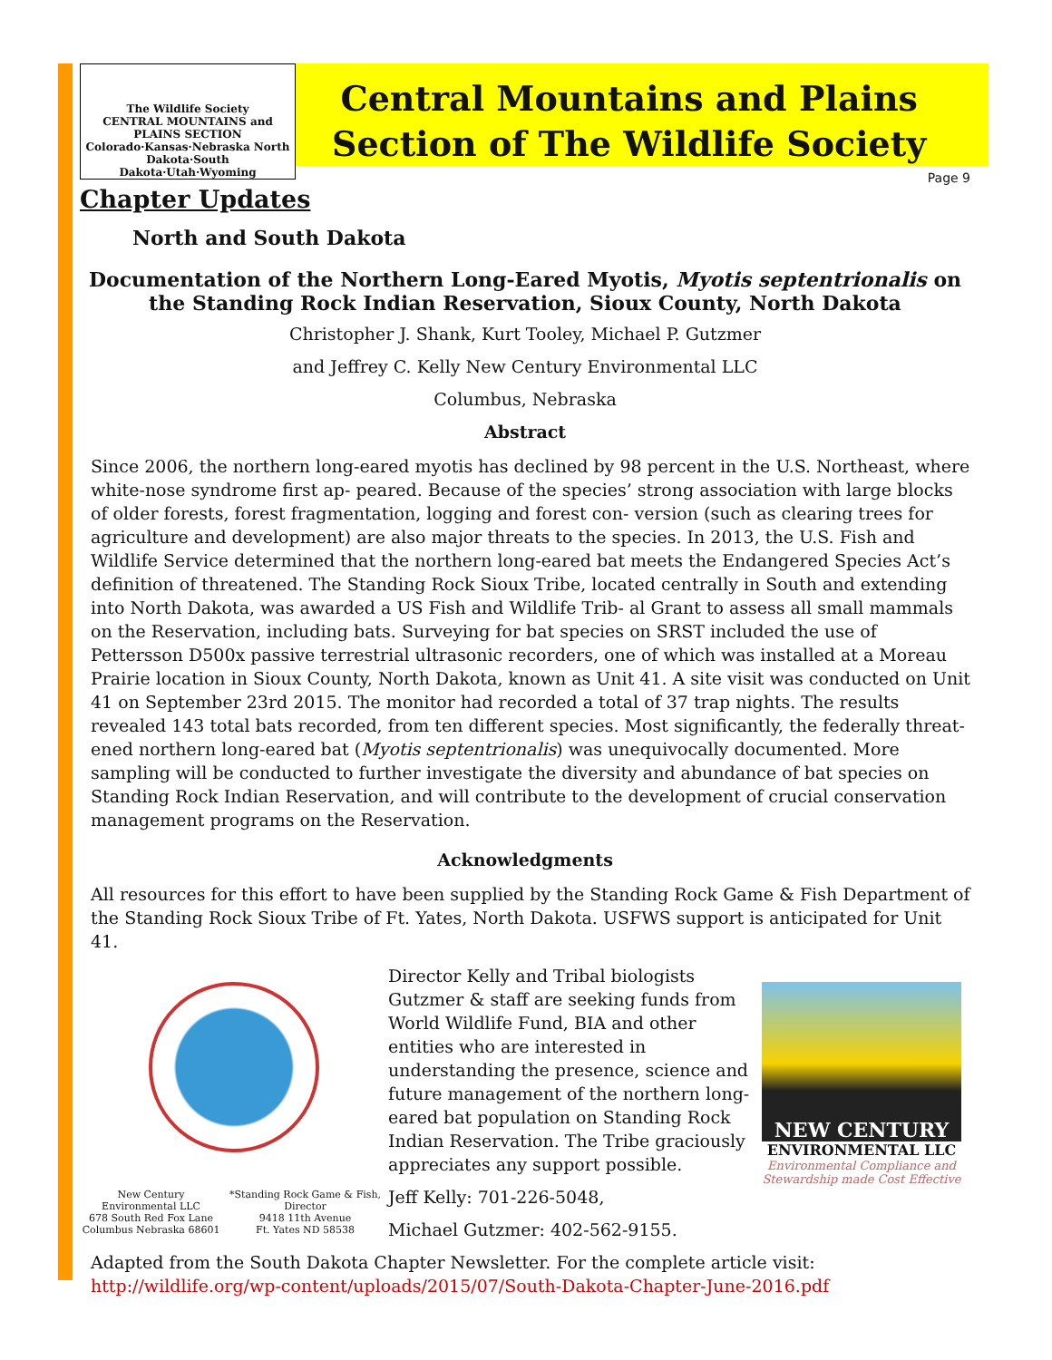The Wildlife Society
CENTRAL MOUNTAINS and PLAINS SECTION
Colorado·Kansas·Nebraska North Dakota·South Dakota·Utah·Wyoming
Central Mountains and Plains
Section of The Wildlife Society
Page 9
Chapter Updates
North and South Dakota
Documentation of the Northern Long-Eared Myotis, Myotis septentrionalis on the Standing Rock Indian Reservation, Sioux County, North Dakota
Christopher J. Shank, Kurt Tooley, Michael P. Gutzmer
and Jeffrey C. Kelly New Century Environmental LLC
Columbus, Nebraska
Abstract
Since 2006, the northern long-eared myotis has declined by 98 percent in the U.S. Northeast, where white-nose syndrome first ap- peared. Because of the species’ strong association with large blocks of older forests, forest fragmentation, logging and forest con- version (such as clearing trees for agriculture and development) are also major threats to the species. In 2013, the U.S. Fish and Wildlife Service determined that the northern long-eared bat meets the Endangered Species Act’s definition of threatened. The Standing Rock Sioux Tribe, located centrally in South and extending into North Dakota, was awarded a US Fish and Wildlife Trib- al Grant to assess all small mammals on the Reservation, including bats. Surveying for bat species on SRST included the use of Pettersson D500x passive terrestrial ultrasonic recorders, one of which was installed at a Moreau Prairie location in Sioux County, North Dakota, known as Unit 41. A site visit was conducted on Unit 41 on September 23rd 2015. The monitor had recorded a total of 37 trap nights. The results revealed 143 total bats recorded, from ten different species. Most significantly, the federally threat- ened northern long-eared bat (Myotis septentrionalis) was unequivocally documented. More sampling will be conducted to further investigate the diversity and abundance of bat species on Standing Rock Indian Reservation, and will contribute to the development of crucial conservation management programs on the Reservation.
Acknowledgments
All resources for this effort to have been supplied by the Standing Rock Game & Fish Department of the Standing Rock Sioux Tribe of Ft. Yates, North Dakota. USFWS support is anticipated for Unit 41.
New Century Environmental LLC
678 South Red Fox Lane
Columbus Nebraska 68601 *Standing Rock Game & Fish, Director
9418 11th Avenue
Ft. Yates ND 58538
Director Kelly and Tribal biologists Gutzmer & staff are seeking funds from World Wildlife Fund, BIA and other entities who are interested in understanding the presence, science and future management of the northern long-eared bat population on Standing Rock Indian Reservation. The Tribe graciously appreciates any support possible.
Jeff Kelly: 701-226-5048,
Michael Gutzmer: 402-562-9155.
NEW CENTURY
ENVIRONMENTAL LLC
Environmental Compliance and Stewardship made Cost Effective
Adapted from the South Dakota Chapter Newsletter. For the complete article visit: http://wildlife.org/wp-content/uploads/2015/07/South-Dakota-Chapter-June-2016.pdf